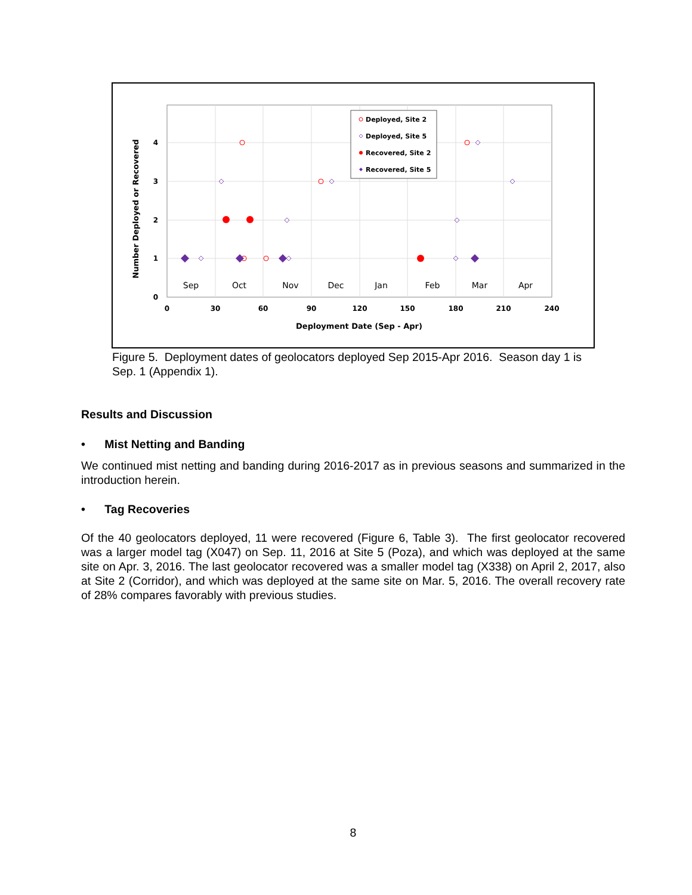4
3
2
1
0
0
30
60
90
120
150
180
210
240
Deployment Date (Sep - Apr)
Number Deployed or Recovered
Sep
Oct
Nov
Dec
Jan
Feb
Mar
Apr
Deployed, Site 2
Deployed, Site 5
Recovered, Site 2
Recovered, Site 5
Figure 5. Deployment dates of geolocators deployed Sep 2015-Apr 2016. Season day 1 is Sep. 1 (Appendix 1).
Results and Discussion
• Mist Netting and Banding
We continued mist netting and banding during 2016-2017 as in previous seasons and summarized in the introduction herein.
• Tag Recoveries
Of the 40 geolocators deployed, 11 were recovered (Figure 6, Table 3). The first geolocator recovered was a larger model tag (X047) on Sep. 11, 2016 at Site 5 (Poza), and which was deployed at the same site on Apr. 3, 2016. The last geolocator recovered was a smaller model tag (X338) on April 2, 2017, also at Site 2 (Corridor), and which was deployed at the same site on Mar. 5, 2016. The overall recovery rate of 28% compares favorably with previous studies.
8